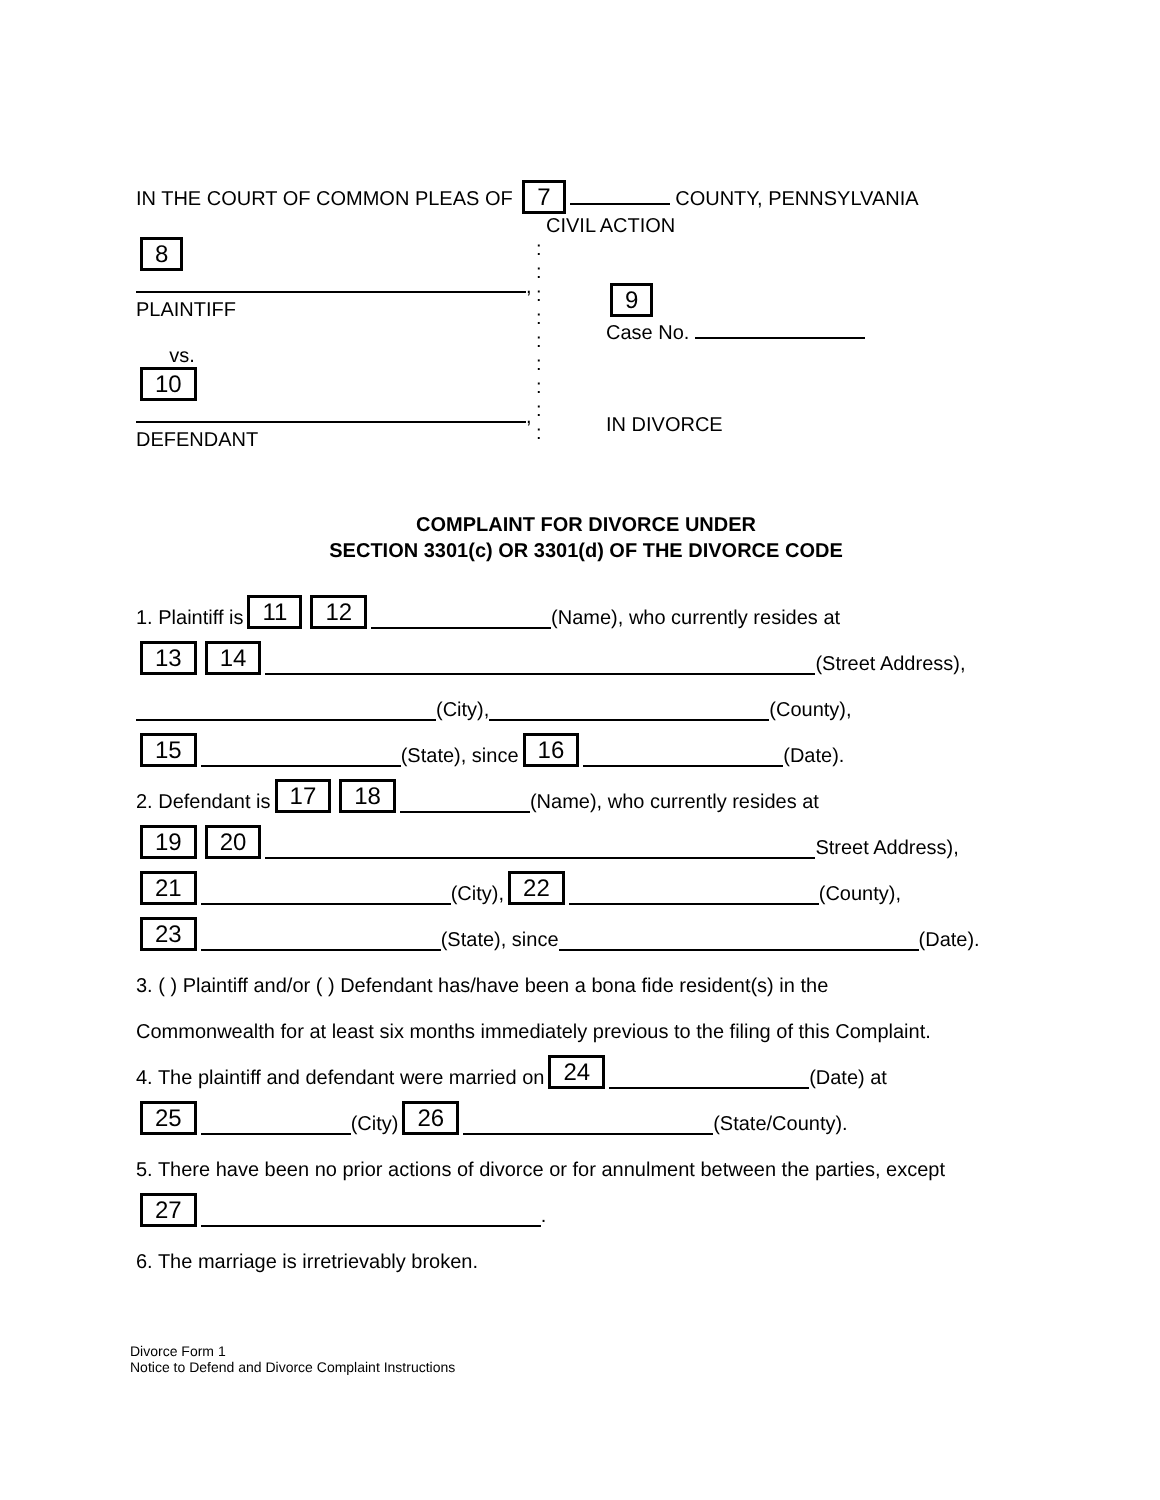IN THE COURT OF COMMON PLEAS OF 7 COUNTY, PENNSYLVANIA
CIVIL ACTION
8
,
PLAINTIFF
vs.
10
,
DEFENDANT
:
:
:
:
:
:
:
:
:
9
Case No.
IN DIVORCE
COMPLAINT FOR DIVORCE UNDER
SECTION 3301(c) OR 3301(d) OF THE DIVORCE CODE
1. Plaintiff is 11 12 (Name), who currently resides at
13 14 (Street Address),
(City), (County),
15 (State), since 16 (Date).
2. Defendant is 17 18 (Name), who currently resides at
19 20 Street Address),
21 (City), 22 (County),
23 (State), since (Date).
3. ( ) Plaintiff and/or ( ) Defendant has/have been a bona fide resident(s) in the
Commonwealth for at least six months immediately previous to the filing of this Complaint.
4. The plaintiff and defendant were married on 24 (Date) at
25 (City) 26 (State/County).
5. There have been no prior actions of divorce or for annulment between the parties, except
27 .
6. The marriage is irretrievably broken.
Divorce Form 1
Notice to Defend and Divorce Complaint Instructions